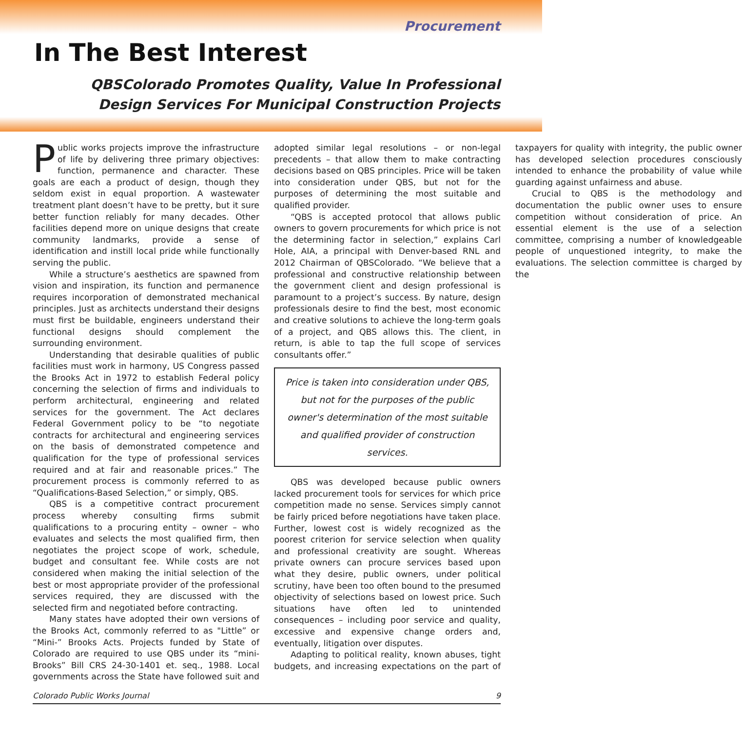Procurement
In The Best Interest
QBSColorado Promotes Quality, Value In Professional
Design Services For Municipal Construction Projects
Public works projects improve the infrastructure of life by delivering three primary objectives: function, permanence and character. These goals are each a product of design, though they seldom exist in equal proportion. A wastewater treatment plant doesn’t have to be pretty, but it sure better function reliably for many decades. Other facilities depend more on unique designs that create community landmarks, provide a sense of identification and instill local pride while functionally serving the public.
While a structure’s aesthetics are spawned from vision and inspiration, its function and permanence requires incorporation of demonstrated mechanical principles. Just as architects understand their designs must first be buildable, engineers understand their functional designs should complement the surrounding environment.
Understanding that desirable qualities of public facilities must work in harmony, US Congress passed the Brooks Act in 1972 to establish Federal policy concerning the selection of firms and individuals to perform architectural, engineering and related services for the government. The Act declares Federal Government policy to be “to negotiate contracts for architectural and engineering services on the basis of demonstrated competence and qualification for the type of professional services required and at fair and reasonable prices.” The procurement process is commonly referred to as “Qualifications-Based Selection,” or simply, QBS.
QBS is a competitive contract procurement process whereby consulting firms submit qualifications to a procuring entity – owner – who evaluates and selects the most qualified firm, then negotiates the project scope of work, schedule, budget and consultant fee. While costs are not considered when making the initial selection of the best or most appropriate provider of the professional services required, they are discussed with the selected firm and negotiated before contracting.
Many states have adopted their own versions of the Brooks Act, commonly referred to as "Little” or “Mini-” Brooks Acts. Projects funded by State of Colorado are required to use QBS under its “mini-Brooks” Bill CRS 24-30-1401 et. seq., 1988. Local governments across the State have followed suit and adopted similar legal resolutions – or non-legal precedents – that allow them to make contracting decisions based on QBS principles. Price will be taken into consideration under QBS, but not for the purposes of determining the most suitable and qualified provider.
“QBS is accepted protocol that allows public owners to govern procurements for which price is not the determining factor in selection,” explains Carl Hole, AIA, a principal with Denver-based RNL and 2012 Chairman of QBSColorado. “We believe that a professional and constructive relationship between the government client and design professional is paramount to a project’s success. By nature, design professionals desire to find the best, most economic and creative solutions to achieve the long-term goals of a project, and QBS allows this. The client, in return, is able to tap the full scope of services consultants offer.”
Price is taken into consideration under QBS, but not for the purposes of the public owner's determination of the most suitable and qualified provider of construction services.
QBS was developed because public owners lacked procurement tools for services for which price competition made no sense. Services simply cannot be fairly priced before negotiations have taken place. Further, lowest cost is widely recognized as the poorest criterion for service selection when quality and professional creativity are sought. Whereas private owners can procure services based upon what they desire, public owners, under political scrutiny, have been too often bound to the presumed objectivity of selections based on lowest price. Such situations have often led to unintended consequences – including poor service and quality, excessive and expensive change orders and, eventually, litigation over disputes.
Adapting to political reality, known abuses, tight budgets, and increasing expectations on the part of taxpayers for quality with integrity, the public owner has developed selection procedures consciously intended to enhance the probability of value while guarding against unfairness and abuse.
Crucial to QBS is the methodology and documentation the public owner uses to ensure competition without consideration of price. An essential element is the use of a selection committee, comprising a number of knowledgeable people of unquestioned integrity, to make the evaluations. The selection committee is charged by the
Colorado Public Works Journal 9